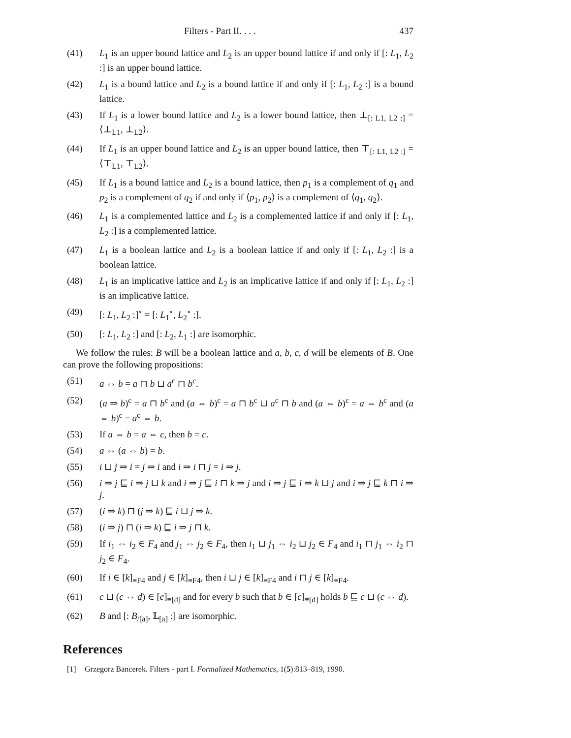Filters - Part II. . . . 437
(41) L<sub>1</sub> is an upper bound lattice and L<sub>2</sub> is an upper bound lattice if and only if [: L<sub>1</sub>, L<sub>2</sub> :] is an upper bound lattice.
(42) L<sub>1</sub> is a bound lattice and L<sub>2</sub> is a bound lattice if and only if [: L<sub>1</sub>, L<sub>2</sub> :] is a bound lattice.
(43) If L<sub>1</sub> is a lower bound lattice and L<sub>2</sub> is a lower bound lattice, then ⊥<sub>[: L1, L2 :]</sub> = ⟨⊥<sub>L1</sub>, ⊥<sub>L2</sub>⟩.
(44) If L<sub>1</sub> is an upper bound lattice and L<sub>2</sub> is an upper bound lattice, then ⊤<sub>[: L1, L2 :]</sub> = ⟨⊤<sub>L1</sub>, ⊤<sub>L2</sub>⟩.
(45) If L<sub>1</sub> is a bound lattice and L<sub>2</sub> is a bound lattice, then p<sub>1</sub> is a complement of q<sub>1</sub> and p<sub>2</sub> is a complement of q<sub>2</sub> if and only if ⟨p<sub>1</sub>, p<sub>2</sub>⟩ is a complement of ⟨q<sub>1</sub>, q<sub>2</sub>⟩.
(46) L<sub>1</sub> is a complemented lattice and L<sub>2</sub> is a complemented lattice if and only if [: L<sub>1</sub>, L<sub>2</sub> :] is a complemented lattice.
(47) L<sub>1</sub> is a boolean lattice and L<sub>2</sub> is a boolean lattice if and only if [: L<sub>1</sub>, L<sub>2</sub> :] is a boolean lattice.
(48) L<sub>1</sub> is an implicative lattice and L<sub>2</sub> is an implicative lattice if and only if [: L<sub>1</sub>, L<sub>2</sub> :] is an implicative lattice.
(49) [: L<sub>1</sub>, L<sub>2</sub> :]<sup>∘</sup> = [: L<sub>1</sub><sup>∘</sup>, L<sub>2</sub><sup>∘</sup> :].
(50) [: L<sub>1</sub>, L<sub>2</sub> :] and [: L<sub>2</sub>, L<sub>1</sub> :] are isomorphic.
We follow the rules: B will be a boolean lattice and a, b, c, d will be elements of B. One can prove the following propositions:
(51) a ⇔ b = a ⊓ b ⊔ a<sup>c</sup> ⊓ b<sup>c</sup>.
(52) (a ⇒ b)<sup>c</sup> = a ⊓ b<sup>c</sup> and (a ⇔ b)<sup>c</sup> = a ⊓ b<sup>c</sup> ⊔ a<sup>c</sup> ⊓ b and (a ⇔ b)<sup>c</sup> = a ⇔ b<sup>c</sup> and (a ⇔ b)<sup>c</sup> = a<sup>c</sup> ⇔ b.
(53) If a ⇔ b = a ⇔ c, then b = c.
(54) a ⇔ (a ⇔ b) = b.
(55) i ⊔ j ⇒ i = j ⇒ i and i ⇒ i ⊓ j = i ⇒ j.
(56) i ⇒ j ⊑ i ⇒ j ⊔ k and i ⇒ j ⊑ i ⊓ k ⇒ j and i ⇒ j ⊑ i ⇒ k ⊔ j and i ⇒ j ⊑ k ⊓ i ⇒ j.
(57) (i ⇒ k) ⊓ (j ⇒ k) ⊑ i ⊔ j ⇒ k.
(58) (i ⇒ j) ⊓ (i ⇒ k) ⊑ i ⇒ j ⊓ k.
(59) If i<sub>1</sub> ⇔ i<sub>2</sub> ∈ F<sub>4</sub> and j<sub>1</sub> ⇔ j<sub>2</sub> ∈ F<sub>4</sub>, then i<sub>1</sub> ⊔ j<sub>1</sub> ⇔ i<sub>2</sub> ⊔ j<sub>2</sub> ∈ F<sub>4</sub> and i<sub>1</sub> ⊓ j<sub>1</sub> ⇔ i<sub>2</sub> ⊓ j<sub>2</sub> ∈ F<sub>4</sub>.
(60) If i ∈ [k]<sub>≡F4</sub> and j ∈ [k]<sub>≡F4</sub>, then i ⊔ j ∈ [k]<sub>≡F4</sub> and i ⊓ j ∈ [k]<sub>≡F4</sub>.
(61) c ⊔ (c ⇔ d) ∈ [c]<sub>≡[d]</sub> and for every b such that b ∈ [c]<sub>≡[d]</sub> holds b ⊑ c ⊔ (c ⇔ d).
(62) B and [: B<sub>/[a]</sub>, 𝕃<sub>[a]</sub> :] are isomorphic.
References
[1] Grzegorz Bancerek. Filters - part I. Formalized Mathematics, 1(5):813–819, 1990.